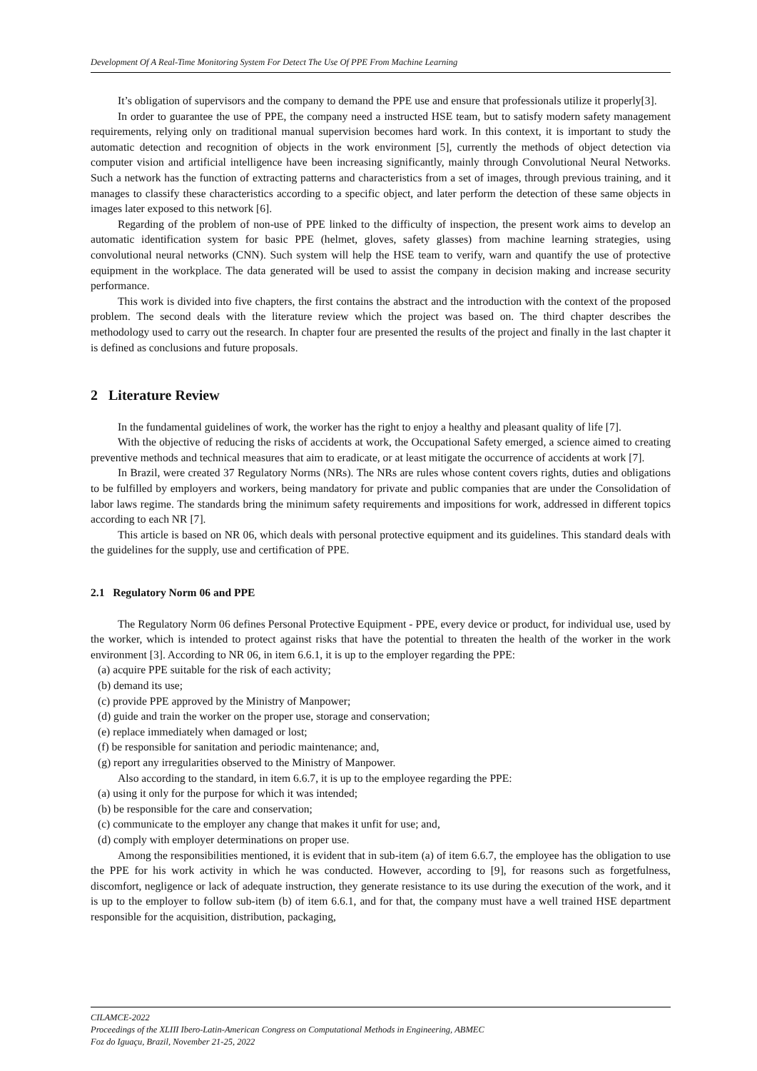Development Of A Real-Time Monitoring System For Detect The Use Of PPE From Machine Learning
It’s obligation of supervisors and the company to demand the PPE use and ensure that professionals utilize it properly[3].
In order to guarantee the use of PPE, the company need a instructed HSE team, but to satisfy modern safety management requirements, relying only on traditional manual supervision becomes hard work. In this context, it is important to study the automatic detection and recognition of objects in the work environment [5], currently the methods of object detection via computer vision and artificial intelligence have been increasing significantly, mainly through Convolutional Neural Networks. Such a network has the function of extracting patterns and characteristics from a set of images, through previous training, and it manages to classify these characteristics according to a specific object, and later perform the detection of these same objects in images later exposed to this network [6].
Regarding of the problem of non-use of PPE linked to the difficulty of inspection, the present work aims to develop an automatic identification system for basic PPE (helmet, gloves, safety glasses) from machine learning strategies, using convolutional neural networks (CNN). Such system will help the HSE team to verify, warn and quantify the use of protective equipment in the workplace. The data generated will be used to assist the company in decision making and increase security performance.
This work is divided into five chapters, the first contains the abstract and the introduction with the context of the proposed problem. The second deals with the literature review which the project was based on. The third chapter describes the methodology used to carry out the research. In chapter four are presented the results of the project and finally in the last chapter it is defined as conclusions and future proposals.
2 Literature Review
In the fundamental guidelines of work, the worker has the right to enjoy a healthy and pleasant quality of life [7].
With the objective of reducing the risks of accidents at work, the Occupational Safety emerged, a science aimed to creating preventive methods and technical measures that aim to eradicate, or at least mitigate the occurrence of accidents at work [7].
In Brazil, were created 37 Regulatory Norms (NRs). The NRs are rules whose content covers rights, duties and obligations to be fulfilled by employers and workers, being mandatory for private and public companies that are under the Consolidation of labor laws regime. The standards bring the minimum safety requirements and impositions for work, addressed in different topics according to each NR [7].
This article is based on NR 06, which deals with personal protective equipment and its guidelines. This standard deals with the guidelines for the supply, use and certification of PPE.
2.1 Regulatory Norm 06 and PPE
The Regulatory Norm 06 defines Personal Protective Equipment - PPE, every device or product, for individual use, used by the worker, which is intended to protect against risks that have the potential to threaten the health of the worker in the work environment [3]. According to NR 06, in item 6.6.1, it is up to the employer regarding the PPE:
(a) acquire PPE suitable for the risk of each activity;
(b) demand its use;
(c) provide PPE approved by the Ministry of Manpower;
(d) guide and train the worker on the proper use, storage and conservation;
(e) replace immediately when damaged or lost;
(f) be responsible for sanitation and periodic maintenance; and,
(g) report any irregularities observed to the Ministry of Manpower.
Also according to the standard, in item 6.6.7, it is up to the employee regarding the PPE:
(a) using it only for the purpose for which it was intended;
(b) be responsible for the care and conservation;
(c) communicate to the employer any change that makes it unfit for use; and,
(d) comply with employer determinations on proper use.
Among the responsibilities mentioned, it is evident that in sub-item (a) of item 6.6.7, the employee has the obligation to use the PPE for his work activity in which he was conducted. However, according to [9], for reasons such as forgetfulness, discomfort, negligence or lack of adequate instruction, they generate resistance to its use during the execution of the work, and it is up to the employer to follow sub-item (b) of item 6.6.1, and for that, the company must have a well trained HSE department responsible for the acquisition, distribution, packaging,
CILAMCE-2022
Proceedings of the XLIII Ibero-Latin-American Congress on Computational Methods in Engineering, ABMEC
Foz do Iguaçu, Brazil, November 21-25, 2022